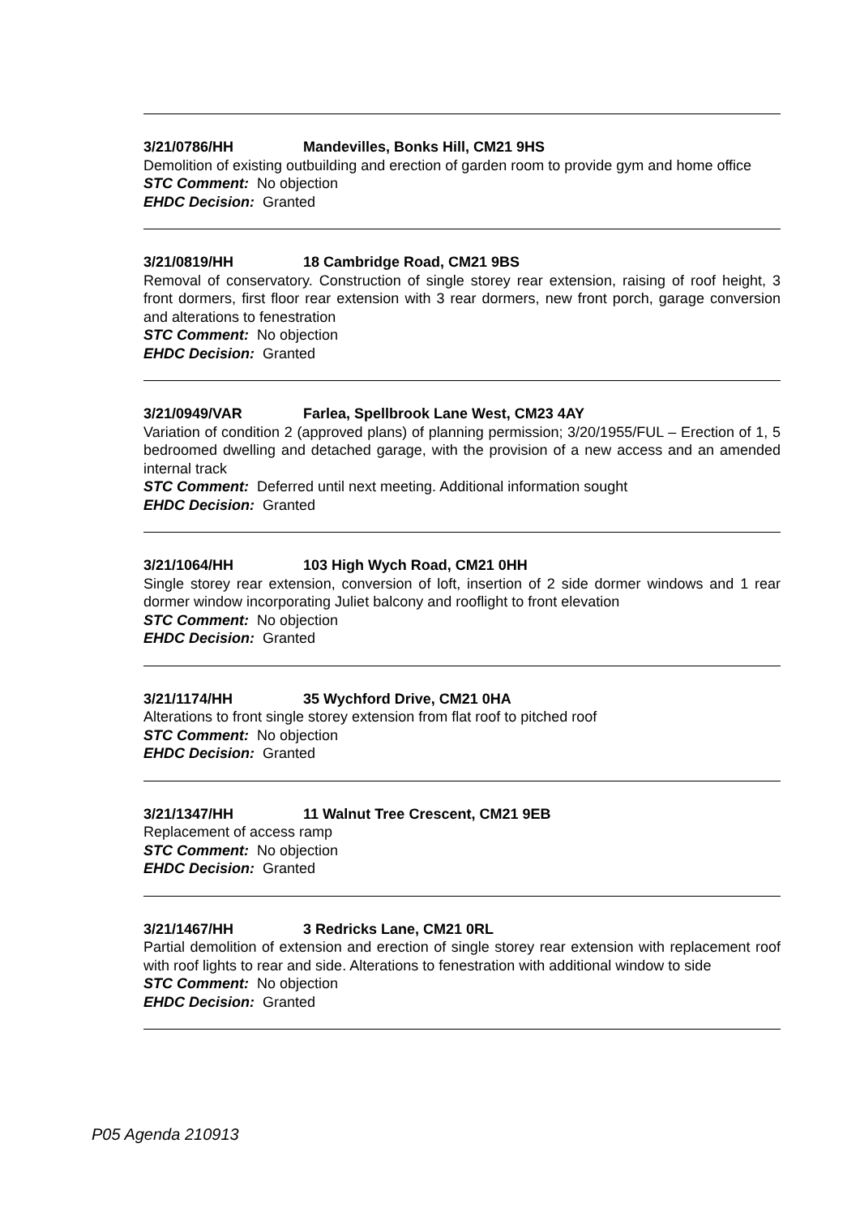3/21/0786/HH Mandevilles, Bonks Hill, CM21 9HS
Demolition of existing outbuilding and erection of garden room to provide gym and home office
STC Comment: No objection
EHDC Decision: Granted
3/21/0819/HH 18 Cambridge Road, CM21 9BS
Removal of conservatory. Construction of single storey rear extension, raising of roof height, 3 front dormers, first floor rear extension with 3 rear dormers, new front porch, garage conversion and alterations to fenestration
STC Comment: No objection
EHDC Decision: Granted
3/21/0949/VAR Farlea, Spellbrook Lane West, CM23 4AY
Variation of condition 2 (approved plans) of planning permission; 3/20/1955/FUL – Erection of 1, 5 bedroomed dwelling and detached garage, with the provision of a new access and an amended internal track
STC Comment: Deferred until next meeting. Additional information sought
EHDC Decision: Granted
3/21/1064/HH 103 High Wych Road, CM21 0HH
Single storey rear extension, conversion of loft, insertion of 2 side dormer windows and 1 rear dormer window incorporating Juliet balcony and rooflight to front elevation
STC Comment: No objection
EHDC Decision: Granted
3/21/1174/HH 35 Wychford Drive, CM21 0HA
Alterations to front single storey extension from flat roof to pitched roof
STC Comment: No objection
EHDC Decision: Granted
3/21/1347/HH 11 Walnut Tree Crescent, CM21 9EB
Replacement of access ramp
STC Comment: No objection
EHDC Decision: Granted
3/21/1467/HH 3 Redricks Lane, CM21 0RL
Partial demolition of extension and erection of single storey rear extension with replacement roof with roof lights to rear and side. Alterations to fenestration with additional window to side
STC Comment: No objection
EHDC Decision: Granted
P05 Agenda 210913